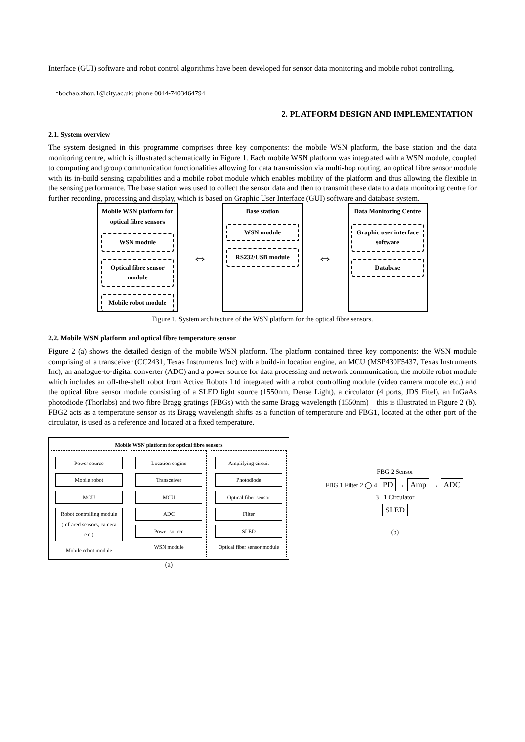Interface (GUI) software and robot control algorithms have been developed for sensor data monitoring and mobile robot controlling.
*bochao.zhou.1@city.ac.uk; phone 0044-7403464794
2. PLATFORM DESIGN AND IMPLEMENTATION
2.1. System overview
The system designed in this programme comprises three key components: the mobile WSN platform, the base station and the data monitoring centre, which is illustrated schematically in Figure 1. Each mobile WSN platform was integrated with a WSN module, coupled to computing and group communication functionalities allowing for data transmission via multi-hop routing, an optical fibre sensor module with its in-build sensing capabilities and a mobile robot module which enables mobility of the platform and thus allowing the flexible in the sensing performance. The base station was used to collect the sensor data and then to transmit these data to a data monitoring centre for further recording, processing and display, which is based on Graphic User Interface (GUI) software and database system.
Mobile WSN platform for optical fibre sensors
WSN module
Optical fibre sensor module
Mobile robot module
⇔
Base station
WSN module
RS232/USB module
⇔
Data Monitoring Centre
Graphic user interface software
Database
Figure 1. System architecture of the WSN platform for the optical fibre sensors.
2.2. Mobile WSN platform and optical fibre temperature sensor
Figure 2 (a) shows the detailed design of the mobile WSN platform. The platform contained three key components: the WSN module comprising of a transceiver (CC2431, Texas Instruments Inc) with a build-in location engine, an MCU (MSP430F5437, Texas Instruments Inc), an analogue-to-digital converter (ADC) and a power source for data processing and network communication, the mobile robot module which includes an off-the-shelf robot from Active Robots Ltd integrated with a robot controlling module (video camera module etc.) and the optical fibre sensor module consisting of a SLED light source (1550nm, Dense Light), a circulator (4 ports, JDS Fitel), an InGaAs photodiode (Thorlabs) and two fibre Bragg gratings (FBGs) with the same Bragg wavelength (1550nm) – this is illustrated in Figure 2 (b). FBG2 acts as a temperature sensor as its Bragg wavelength shifts as a function of temperature and FBG1, located at the other port of the circulator, is used as a reference and located at a fixed temperature.
Mobile WSN platform for optical fibre sensors
Power source
Mobile robot
MCU
Robot controlling module (infrared sensors, camera etc.)
Mobile robot module
Location engine
Transceiver
MCU
ADC
Power source
WSN module
Amplifying circuit
Photodiode
Optical fiber sensor
Filter
SLED
Optical fiber sensor module
(a)
FBG 2 Sensor
FBG 1 Filter 2 ◯ 4 PD → Amp → ADC
3 1 Circulator
SLED
(b)